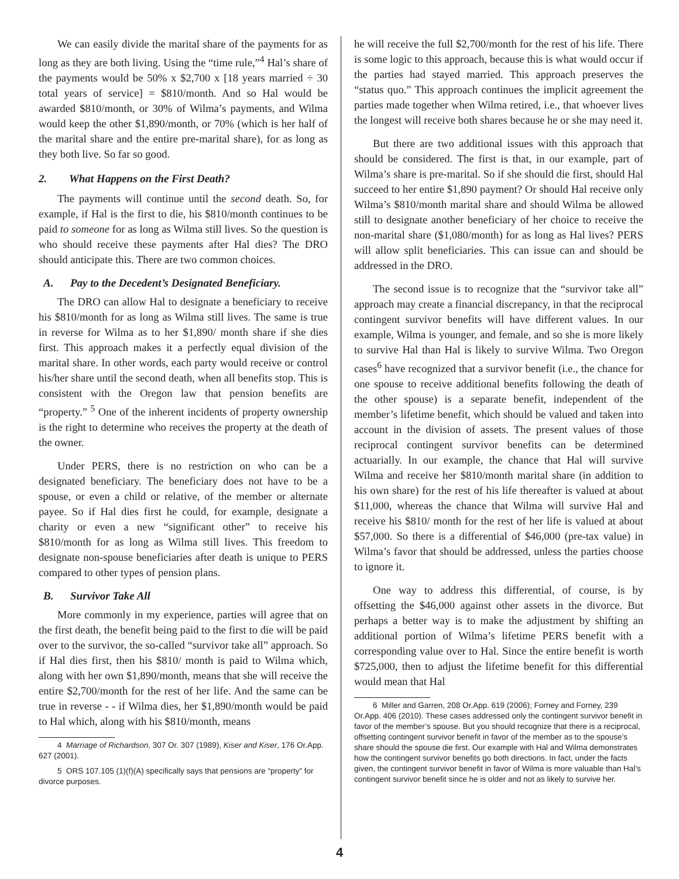We can easily divide the marital share of the payments for as long as they are both living. Using the “time rule,”<sup>4</sup> Hal’s share of the payments would be 50% x $2,700 x [18 years married ÷ 30 total years of service] = $810/month. And so Hal would be awarded $810/month, or 30% of Wilma’s payments, and Wilma would keep the other $1,890/month, or 70% (which is her half of the marital share and the entire pre-marital share), for as long as they both live. So far so good.
2. What Happens on the First Death?
The payments will continue until the second death. So, for example, if Hal is the first to die, his $810/month continues to be paid to someone for as long as Wilma still lives. So the question is who should receive these payments after Hal dies? The DRO should anticipate this. There are two common choices.
A. Pay to the Decedent’s Designated Beneficiary.
The DRO can allow Hal to designate a beneficiary to receive his $810/month for as long as Wilma still lives. The same is true in reverse for Wilma as to her $1,890/ month share if she dies first. This approach makes it a perfectly equal division of the marital share. In other words, each party would receive or control his/her share until the second death, when all benefits stop. This is consistent with the Oregon law that pension benefits are “property.” <sup>5</sup> One of the inherent incidents of property ownership is the right to determine who receives the property at the death of the owner.
Under PERS, there is no restriction on who can be a designated beneficiary. The beneficiary does not have to be a spouse, or even a child or relative, of the member or alternate payee. So if Hal dies first he could, for example, designate a charity or even a new “significant other” to receive his $810/month for as long as Wilma still lives. This freedom to designate non-spouse beneficiaries after death is unique to PERS compared to other types of pension plans.
B. Survivor Take All
More commonly in my experience, parties will agree that on the first death, the benefit being paid to the first to die will be paid over to the survivor, the so-called “survivor take all” approach. So if Hal dies first, then his $810/ month is paid to Wilma which, along with her own $1,890/month, means that she will receive the entire $2,700/month for the rest of her life. And the same can be true in reverse - - if Wilma dies, her $1,890/month would be paid to Hal which, along with his $810/month, means
4 Marriage of Richardson, 307 Or. 307 (1989), Kiser and Kiser, 176 Or.App. 627 (2001).
5 ORS 107.105 (1)(f)(A) specifically says that pensions are “property” for divorce purposes.
he will receive the full $2,700/month for the rest of his life. There is some logic to this approach, because this is what would occur if the parties had stayed married. This approach preserves the “status quo.” This approach continues the implicit agreement the parties made together when Wilma retired, i.e., that whoever lives the longest will receive both shares because he or she may need it.
But there are two additional issues with this approach that should be considered. The first is that, in our example, part of Wilma’s share is pre-marital. So if she should die first, should Hal succeed to her entire $1,890 payment? Or should Hal receive only Wilma’s $810/month marital share and should Wilma be allowed still to designate another beneficiary of her choice to receive the non-marital share ($1,080/month) for as long as Hal lives? PERS will allow split beneficiaries. This can issue can and should be addressed in the DRO.
The second issue is to recognize that the “survivor take all” approach may create a financial discrepancy, in that the reciprocal contingent survivor benefits will have different values. In our example, Wilma is younger, and female, and so she is more likely to survive Hal than Hal is likely to survive Wilma. Two Oregon cases<sup>6</sup> have recognized that a survivor benefit (i.e., the chance for one spouse to receive additional benefits following the death of the other spouse) is a separate benefit, independent of the member’s lifetime benefit, which should be valued and taken into account in the division of assets. The present values of those reciprocal contingent survivor benefits can be determined actuarially. In our example, the chance that Hal will survive Wilma and receive her $810/month marital share (in addition to his own share) for the rest of his life thereafter is valued at about $11,000, whereas the chance that Wilma will survive Hal and receive his $810/ month for the rest of her life is valued at about $57,000. So there is a differential of $46,000 (pre-tax value) in Wilma’s favor that should be addressed, unless the parties choose to ignore it.
One way to address this differential, of course, is by offsetting the $46,000 against other assets in the divorce. But perhaps a better way is to make the adjustment by shifting an additional portion of Wilma’s lifetime PERS benefit with a corresponding value over to Hal. Since the entire benefit is worth $725,000, then to adjust the lifetime benefit for this differential would mean that Hal
6 Miller and Garren, 208 Or.App. 619 (2006); Forney and Forney, 239 Or.App. 406 (2010). These cases addressed only the contingent survivor benefit in favor of the member’s spouse. But you should recognize that there is a reciprocal, offsetting contingent survivor benefit in favor of the member as to the spouse’s share should the spouse die first. Our example with Hal and Wilma demonstrates how the contingent survivor benefits go both directions. In fact, under the facts given, the contingent survivor benefit in favor of Wilma is more valuable than Hal’s contingent survivor benefit since he is older and not as likely to survive her.
4